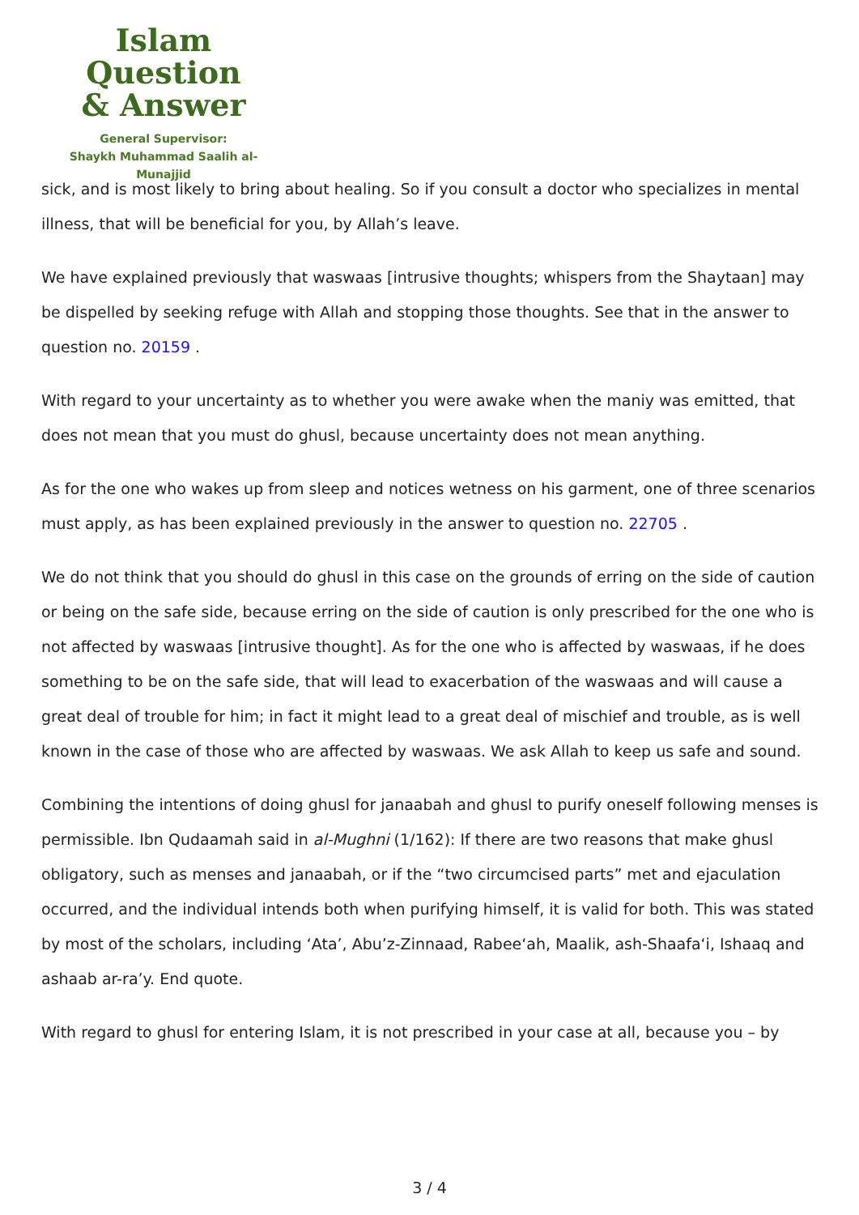Islam Question
& Answer
General Supervisor:
Shaykh Muhammad Saalih al-Munajjid
sick, and is most likely to bring about healing. So if you consult a doctor who specializes in mental illness, that will be beneficial for you, by Allah’s leave.
We have explained previously that waswaas [intrusive thoughts; whispers from the Shaytaan] may be dispelled by seeking refuge with Allah and stopping those thoughts. See that in the answer to question no. 20159 .
With regard to your uncertainty as to whether you were awake when the maniy was emitted, that does not mean that you must do ghusl, because uncertainty does not mean anything.
As for the one who wakes up from sleep and notices wetness on his garment, one of three scenarios must apply, as has been explained previously in the answer to question no. 22705 .
We do not think that you should do ghusl in this case on the grounds of erring on the side of caution or being on the safe side, because erring on the side of caution is only prescribed for the one who is not affected by waswaas [intrusive thought]. As for the one who is affected by waswaas, if he does something to be on the safe side, that will lead to exacerbation of the waswaas and will cause a great deal of trouble for him; in fact it might lead to a great deal of mischief and trouble, as is well known in the case of those who are affected by waswaas. We ask Allah to keep us safe and sound.
Combining the intentions of doing ghusl for janaabah and ghusl to purify oneself following menses is permissible. Ibn Qudaamah said in al-Mughni (1/162): If there are two reasons that make ghusl obligatory, such as menses and janaabah, or if the “two circumcised parts” met and ejaculation occurred, and the individual intends both when purifying himself, it is valid for both. This was stated by most of the scholars, including ‘Ata’, Abu’z-Zinnaad, Rabee‘ah, Maalik, ash-Shaafa‘i, Ishaaq and ashaab ar-ra’y. End quote.
With regard to ghusl for entering Islam, it is not prescribed in your case at all, because you – by
3 / 4